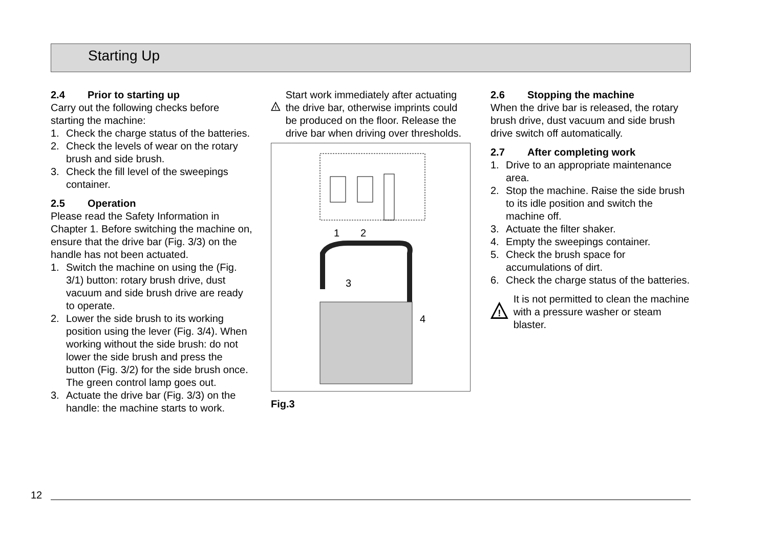Starting Up
2.4 Prior to starting up
Carry out the following checks before starting the machine:
1. Check the charge status of the batteries.
2. Check the levels of wear on the rotary brush and side brush.
3. Check the fill level of the sweepings container.
2.5 Operation
Please read the Safety Information in Chapter 1. Before switching the machine on, ensure that the drive bar (Fig. 3/3) on the handle has not been actuated.
1. Switch the machine on using the (Fig. 3/1) button: rotary brush drive, dust vacuum and side brush drive are ready to operate.
2. Lower the side brush to its working position using the lever (Fig. 3/4). When working without the side brush: do not lower the side brush and press the button (Fig. 3/2) for the side brush once. The green control lamp goes out.
3. Actuate the drive bar (Fig. 3/3) on the handle: the machine starts to work.
!
Start work immediately after actuating the drive bar, otherwise imprints could be produced on the floor. Release the drive bar when driving over thresholds.
1
2
3
4
Fig.3
2.6 Stopping the machine
When the drive bar is released, the rotary brush drive, dust vacuum and side brush drive switch off automatically.
2.7 After completing work
1. Drive to an appropriate maintenance area.
2. Stop the machine. Raise the side brush to its idle position and switch the machine off.
3. Actuate the filter shaker.
4. Empty the sweepings container.
5. Check the brush space for accumulations of dirt.
6. Check the charge status of the batteries.
!
It is not permitted to clean the machine with a pressure washer or steam blaster.
12